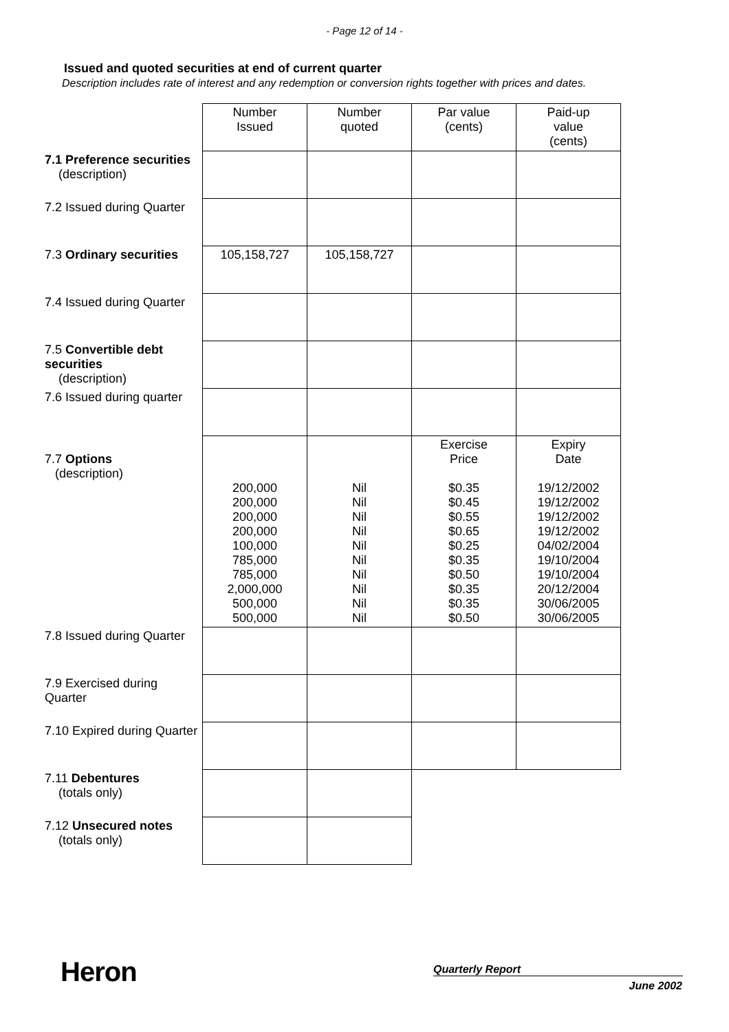- Page 12 of 14 -
Issued and quoted securities at end of current quarter
Description includes rate of interest and any redemption or conversion rights together with prices and dates.
| | Number Issued | Number quoted | Par value (cents) | Paid-up value (cents) |
| 7.1 Preference securities (description) | | | | |
| 7.2 Issued during Quarter | | | | |
| 7.3 Ordinary securities | 105,158,727 | 105,158,727 | | |
| 7.4 Issued during Quarter | | | | |
| 7.5 Convertible debt securities (description) | | | | |
| 7.6 Issued during quarter | | | | |
| 7.7 Options (description) | 200,000 200,000 200,000 200,000 100,000 785,000 785,000 2,000,000 500,000 500,000 | Nil Nil Nil Nil Nil Nil Nil Nil Nil Nil | Exercise Price $0.35 $0.45 $0.55 $0.65 $0.25 $0.35 $0.50 $0.35 $0.35 $0.50 | Expiry Date 19/12/2002 19/12/2002 19/12/2002 19/12/2002 04/02/2004 19/10/2004 19/10/2004 20/12/2004 30/06/2005 30/06/2005 |
| 7.8 Issued during Quarter | | | | |
| 7.9 Exercised during Quarter | | | | |
| 7.10 Expired during Quarter | | | | |
| 7.11 Debentures (totals only) | | | | |
| 7.12 Unsecured notes (totals only) | | | | |
Heron Quarterly Report
June 2002